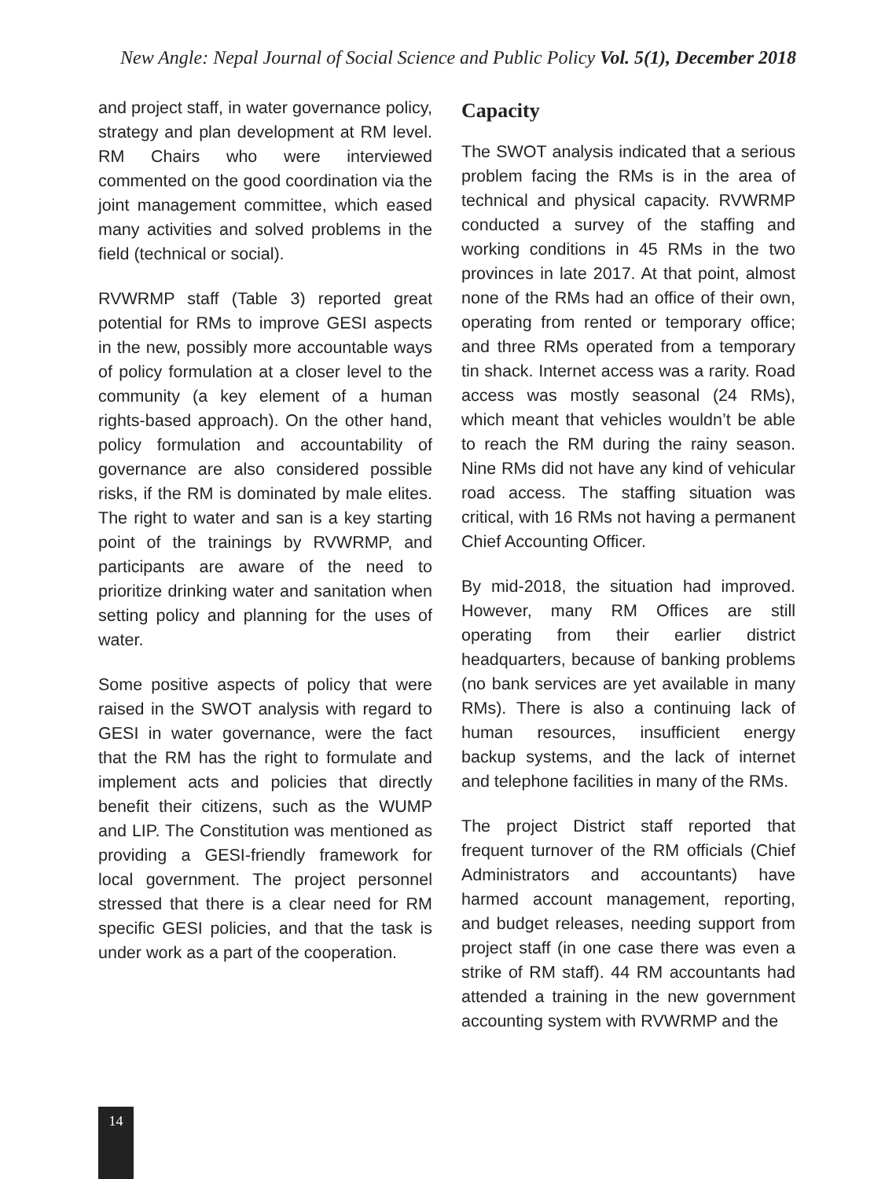New Angle: Nepal Journal of Social Science and Public Policy Vol. 5(1), December 2018
and project staff, in water governance policy, strategy and plan development at RM level. RM Chairs who were interviewed commented on the good coordination via the joint management committee, which eased many activities and solved problems in the field (technical or social).
RVWRMP staff (Table 3) reported great potential for RMs to improve GESI aspects in the new, possibly more accountable ways of policy formulation at a closer level to the community (a key element of a human rights-based approach). On the other hand, policy formulation and accountability of governance are also considered possible risks, if the RM is dominated by male elites. The right to water and san is a key starting point of the trainings by RVWRMP, and participants are aware of the need to prioritize drinking water and sanitation when setting policy and planning for the uses of water.
Some positive aspects of policy that were raised in the SWOT analysis with regard to GESI in water governance, were the fact that the RM has the right to formulate and implement acts and policies that directly benefit their citizens, such as the WUMP and LIP. The Constitution was mentioned as providing a GESI-friendly framework for local government. The project personnel stressed that there is a clear need for RM specific GESI policies, and that the task is under work as a part of the cooperation.
Capacity
The SWOT analysis indicated that a serious problem facing the RMs is in the area of technical and physical capacity. RVWRMP conducted a survey of the staffing and working conditions in 45 RMs in the two provinces in late 2017. At that point, almost none of the RMs had an office of their own, operating from rented or temporary office; and three RMs operated from a temporary tin shack. Internet access was a rarity. Road access was mostly seasonal (24 RMs), which meant that vehicles wouldn’t be able to reach the RM during the rainy season. Nine RMs did not have any kind of vehicular road access. The staffing situation was critical, with 16 RMs not having a permanent Chief Accounting Officer.
By mid-2018, the situation had improved. However, many RM Offices are still operating from their earlier district headquarters, because of banking problems (no bank services are yet available in many RMs). There is also a continuing lack of human resources, insufficient energy backup systems, and the lack of internet and telephone facilities in many of the RMs.
The project District staff reported that frequent turnover of the RM officials (Chief Administrators and accountants) have harmed account management, reporting, and budget releases, needing support from project staff (in one case there was even a strike of RM staff). 44 RM accountants had attended a training in the new government accounting system with RVWRMP and the
14